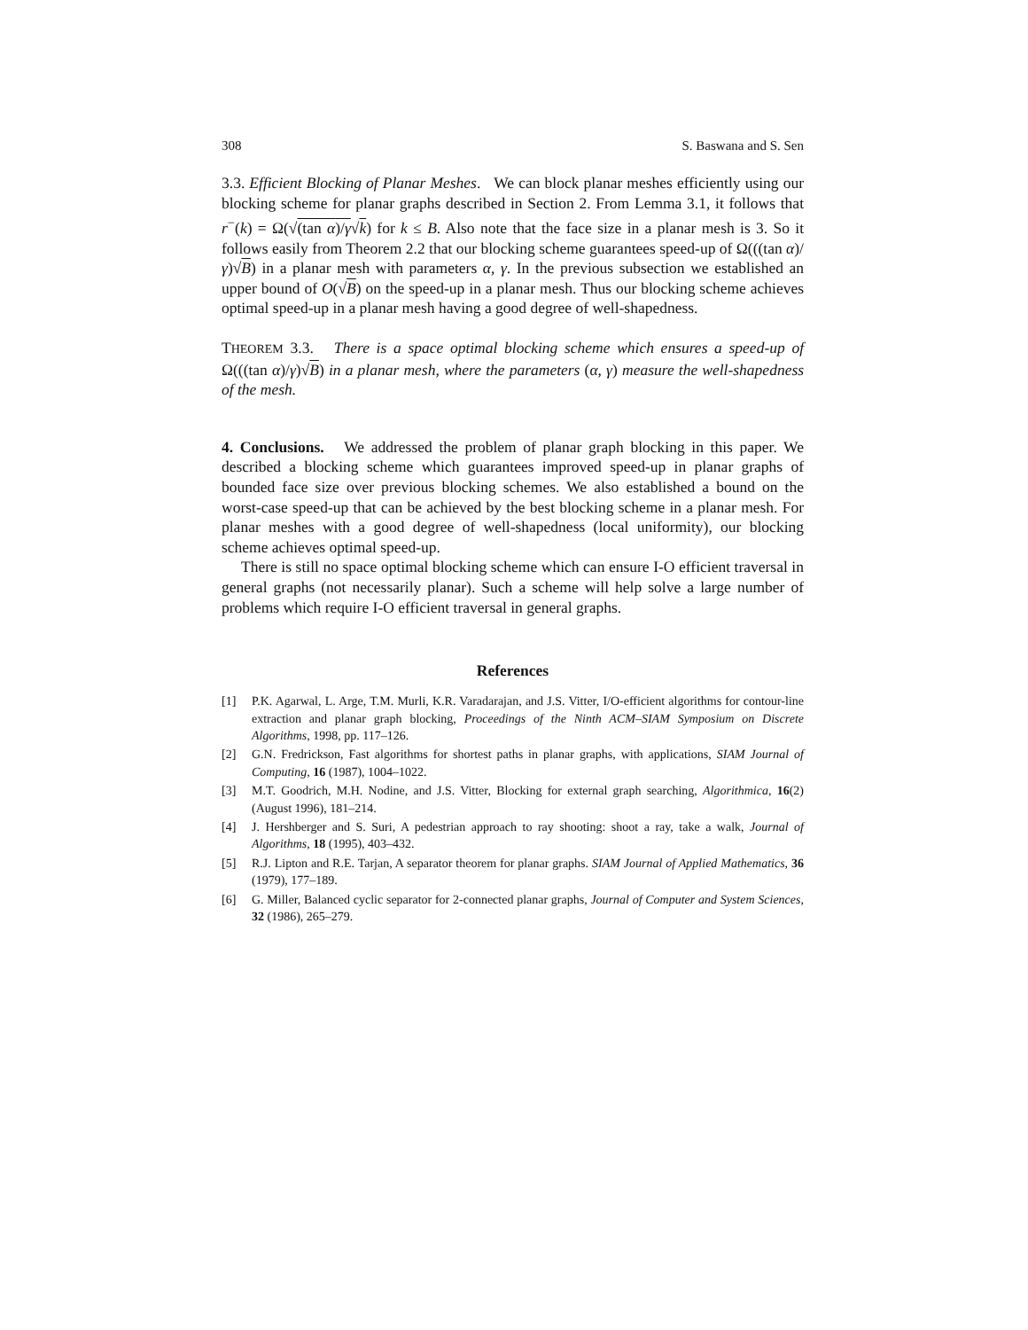308 S. Baswana and S. Sen
3.3. Efficient Blocking of Planar Meshes. We can block planar meshes efficiently using our blocking scheme for planar graphs described in Section 2. From Lemma 3.1, it follows that r<sup>−</sup>(k) = Ω(√(tan α)/γ√k) for k ≤ B. Also note that the face size in a planar mesh is 3. So it follows easily from Theorem 2.2 that our blocking scheme guarantees speed-up of Ω(((tan α)/γ)√B) in a planar mesh with parameters α, γ. In the previous subsection we established an upper bound of O(√B) on the speed-up in a planar mesh. Thus our blocking scheme achieves optimal speed-up in a planar mesh having a good degree of well-shapedness.
THEOREM 3.3. There is a space optimal blocking scheme which ensures a speed-up of Ω(((tan α)/γ)√B) in a planar mesh, where the parameters (α, γ) measure the well-shapedness of the mesh.
4. Conclusions. We addressed the problem of planar graph blocking in this paper. We described a blocking scheme which guarantees improved speed-up in planar graphs of bounded face size over previous blocking schemes. We also established a bound on the worst-case speed-up that can be achieved by the best blocking scheme in a planar mesh. For planar meshes with a good degree of well-shapedness (local uniformity), our blocking scheme achieves optimal speed-up.
There is still no space optimal blocking scheme which can ensure I-O efficient traversal in general graphs (not necessarily planar). Such a scheme will help solve a large number of problems which require I-O efficient traversal in general graphs.
References
[1] P.K. Agarwal, L. Arge, T.M. Murli, K.R. Varadarajan, and J.S. Vitter, I/O-efficient algorithms for contour-line extraction and planar graph blocking, Proceedings of the Ninth ACM–SIAM Symposium on Discrete Algorithms, 1998, pp. 117–126.
[2] G.N. Fredrickson, Fast algorithms for shortest paths in planar graphs, with applications, SIAM Journal of Computing, 16 (1987), 1004–1022.
[3] M.T. Goodrich, M.H. Nodine, and J.S. Vitter, Blocking for external graph searching, Algorithmica, 16(2) (August 1996), 181–214.
[4] J. Hershberger and S. Suri, A pedestrian approach to ray shooting: shoot a ray, take a walk, Journal of Algorithms, 18 (1995), 403–432.
[5] R.J. Lipton and R.E. Tarjan, A separator theorem for planar graphs. SIAM Journal of Applied Mathematics, 36 (1979), 177–189.
[6] G. Miller, Balanced cyclic separator for 2-connected planar graphs, Journal of Computer and System Sciences, 32 (1986), 265–279.